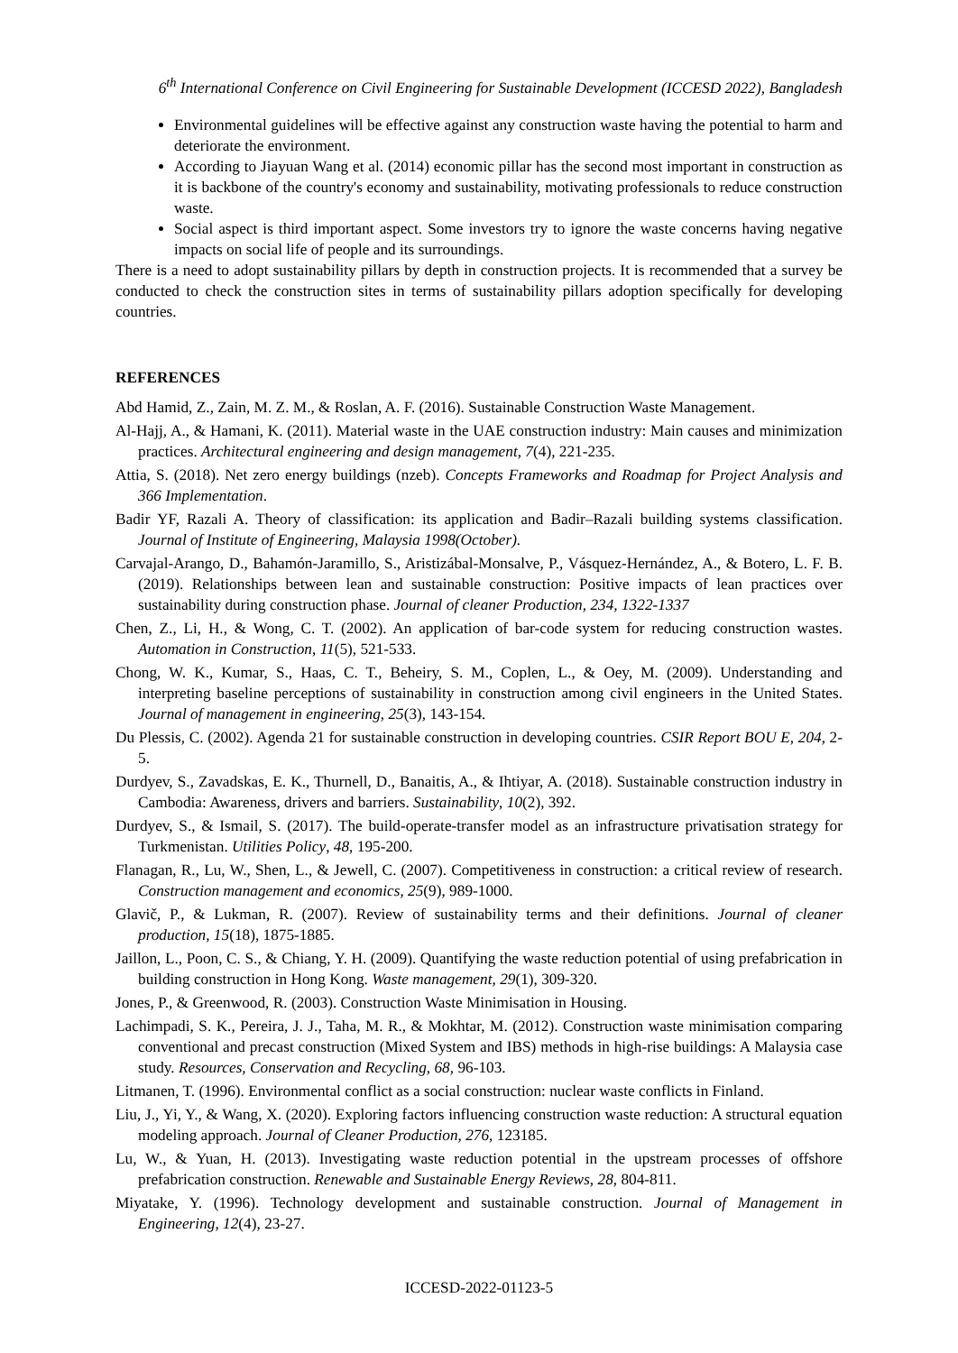6<sup>th</sup> International Conference on Civil Engineering for Sustainable Development (ICCESD 2022), Bangladesh
Environmental guidelines will be effective against any construction waste having the potential to harm and deteriorate the environment.
According to Jiayuan Wang et al. (2014) economic pillar has the second most important in construction as it is backbone of the country's economy and sustainability, motivating professionals to reduce construction waste.
Social aspect is third important aspect. Some investors try to ignore the waste concerns having negative impacts on social life of people and its surroundings.
There is a need to adopt sustainability pillars by depth in construction projects. It is recommended that a survey be conducted to check the construction sites in terms of sustainability pillars adoption specifically for developing countries.
REFERENCES
Abd Hamid, Z., Zain, M. Z. M., & Roslan, A. F. (2016). Sustainable Construction Waste Management.
Al-Hajj, A., & Hamani, K. (2011). Material waste in the UAE construction industry: Main causes and minimization practices. Architectural engineering and design management, 7(4), 221-235.
Attia, S. (2018). Net zero energy buildings (nzeb). Concepts Frameworks and Roadmap for Project Analysis and 366 Implementation.
Badir YF, Razali A. Theory of classification: its application and Badir–Razali building systems classification. Journal of Institute of Engineering, Malaysia 1998(October).
Carvajal-Arango, D., Bahamón-Jaramillo, S., Aristizábal-Monsalve, P., Vásquez-Hernández, A., & Botero, L. F. B. (2019). Relationships between lean and sustainable construction: Positive impacts of lean practices over sustainability during construction phase. Journal of cleaner Production, 234, 1322-1337
Chen, Z., Li, H., & Wong, C. T. (2002). An application of bar-code system for reducing construction wastes. Automation in Construction, 11(5), 521-533.
Chong, W. K., Kumar, S., Haas, C. T., Beheiry, S. M., Coplen, L., & Oey, M. (2009). Understanding and interpreting baseline perceptions of sustainability in construction among civil engineers in the United States. Journal of management in engineering, 25(3), 143-154.
Du Plessis, C. (2002). Agenda 21 for sustainable construction in developing countries. CSIR Report BOU E, 204, 2-5.
Durdyev, S., Zavadskas, E. K., Thurnell, D., Banaitis, A., & Ihtiyar, A. (2018). Sustainable construction industry in Cambodia: Awareness, drivers and barriers. Sustainability, 10(2), 392.
Durdyev, S., & Ismail, S. (2017). The build-operate-transfer model as an infrastructure privatisation strategy for Turkmenistan. Utilities Policy, 48, 195-200.
Flanagan, R., Lu, W., Shen, L., & Jewell, C. (2007). Competitiveness in construction: a critical review of research. Construction management and economics, 25(9), 989-1000.
Glavič, P., & Lukman, R. (2007). Review of sustainability terms and their definitions. Journal of cleaner production, 15(18), 1875-1885.
Jaillon, L., Poon, C. S., & Chiang, Y. H. (2009). Quantifying the waste reduction potential of using prefabrication in building construction in Hong Kong. Waste management, 29(1), 309-320.
Jones, P., & Greenwood, R. (2003). Construction Waste Minimisation in Housing.
Lachimpadi, S. K., Pereira, J. J., Taha, M. R., & Mokhtar, M. (2012). Construction waste minimisation comparing conventional and precast construction (Mixed System and IBS) methods in high-rise buildings: A Malaysia case study. Resources, Conservation and Recycling, 68, 96-103.
Litmanen, T. (1996). Environmental conflict as a social construction: nuclear waste conflicts in Finland.
Liu, J., Yi, Y., & Wang, X. (2020). Exploring factors influencing construction waste reduction: A structural equation modeling approach. Journal of Cleaner Production, 276, 123185.
Lu, W., & Yuan, H. (2013). Investigating waste reduction potential in the upstream processes of offshore prefabrication construction. Renewable and Sustainable Energy Reviews, 28, 804-811.
Miyatake, Y. (1996). Technology development and sustainable construction. Journal of Management in Engineering, 12(4), 23-27.
ICCESD-2022-01123-5